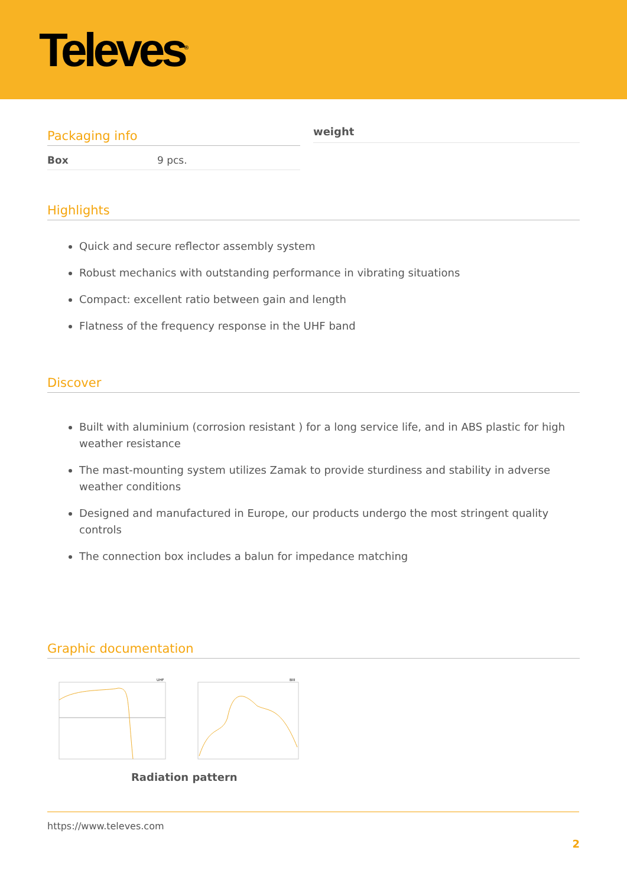Televes<sup>®</sup>
Packaging info
| Box | 9 pcs. |
weight
Highlights
Quick and secure reflector assembly system
Robust mechanics with outstanding performance in vibrating situations
Compact: excellent ratio between gain and length
Flatness of the frequency response in the UHF band
Discover
Built with aluminium (corrosion resistant ) for a long service life, and in ABS plastic for high weather resistance
The mast-mounting system utilizes Zamak to provide sturdiness and stability in adverse weather conditions
Designed and manufactured in Europe, our products undergo the most stringent quality controls
The connection box includes a balun for impedance matching
Graphic documentation
UHF
BIII
Radiation pattern
https://www.televes.com
2